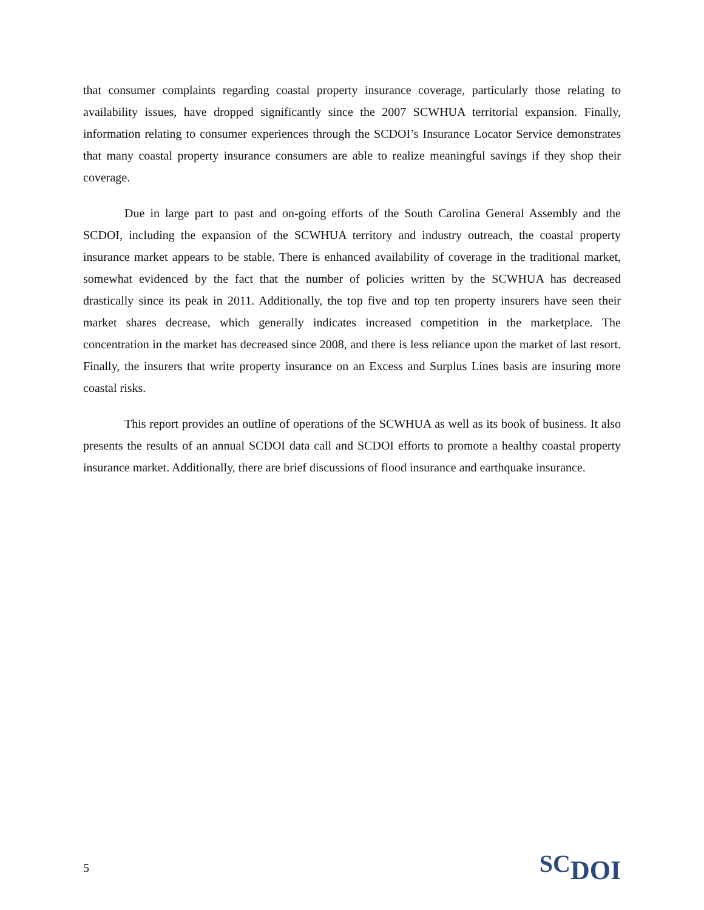that consumer complaints regarding coastal property insurance coverage, particularly those relating to availability issues, have dropped significantly since the 2007 SCWHUA territorial expansion. Finally, information relating to consumer experiences through the SCDOI’s Insurance Locator Service demonstrates that many coastal property insurance consumers are able to realize meaningful savings if they shop their coverage.
Due in large part to past and on-going efforts of the South Carolina General Assembly and the SCDOI, including the expansion of the SCWHUA territory and industry outreach, the coastal property insurance market appears to be stable. There is enhanced availability of coverage in the traditional market, somewhat evidenced by the fact that the number of policies written by the SCWHUA has decreased drastically since its peak in 2011. Additionally, the top five and top ten property insurers have seen their market shares decrease, which generally indicates increased competition in the marketplace. The concentration in the market has decreased since 2008, and there is less reliance upon the market of last resort. Finally, the insurers that write property insurance on an Excess and Surplus Lines basis are insuring more coastal risks.
This report provides an outline of operations of the SCWHUA as well as its book of business. It also presents the results of an annual SCDOI data call and SCDOI efforts to promote a healthy coastal property insurance market. Additionally, there are brief discussions of flood insurance and earthquake insurance.
5 SC DOI